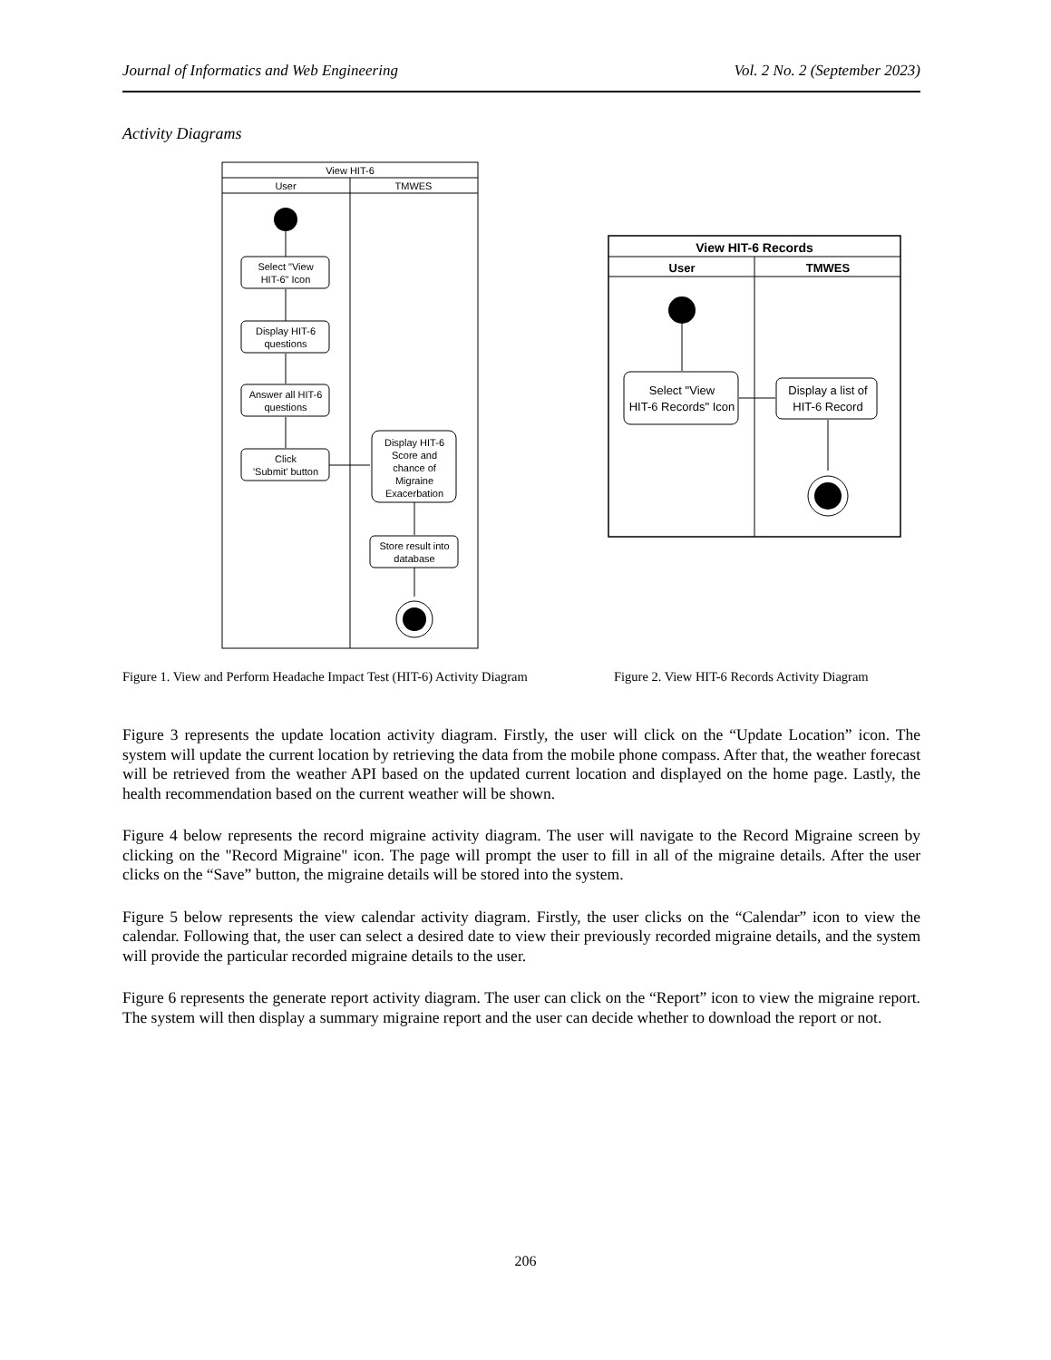Journal of Informatics and Web Engineering Vol. 2 No. 2 (September 2023)
Activity Diagrams
View HIT-6
User
TMWES
Select "View HIT-6" Icon Display HIT-6 questions Answer all HIT-6 questions Click 'Submit' button Display HIT-6 Score and chance of Migraine Exacerbation Store result into database
View HIT-6 Records
User
TMWES
Select "View HIT-6 Records" Icon Display a list of HIT-6 Record
Figure 1. View and Perform Headache Impact Test (HIT-6) Activity Diagram
Figure 2. View HIT-6 Records Activity Diagram
Figure 3 represents the update location activity diagram. Firstly, the user will click on the “Update Location” icon. The system will update the current location by retrieving the data from the mobile phone compass. After that, the weather forecast will be retrieved from the weather API based on the updated current location and displayed on the home page. Lastly, the health recommendation based on the current weather will be shown.
Figure 4 below represents the record migraine activity diagram. The user will navigate to the Record Migraine screen by clicking on the "Record Migraine" icon. The page will prompt the user to fill in all of the migraine details. After the user clicks on the “Save” button, the migraine details will be stored into the system.
Figure 5 below represents the view calendar activity diagram. Firstly, the user clicks on the “Calendar” icon to view the calendar. Following that, the user can select a desired date to view their previously recorded migraine details, and the system will provide the particular recorded migraine details to the user.
Figure 6 represents the generate report activity diagram. The user can click on the “Report” icon to view the migraine report. The system will then display a summary migraine report and the user can decide whether to download the report or not.
206